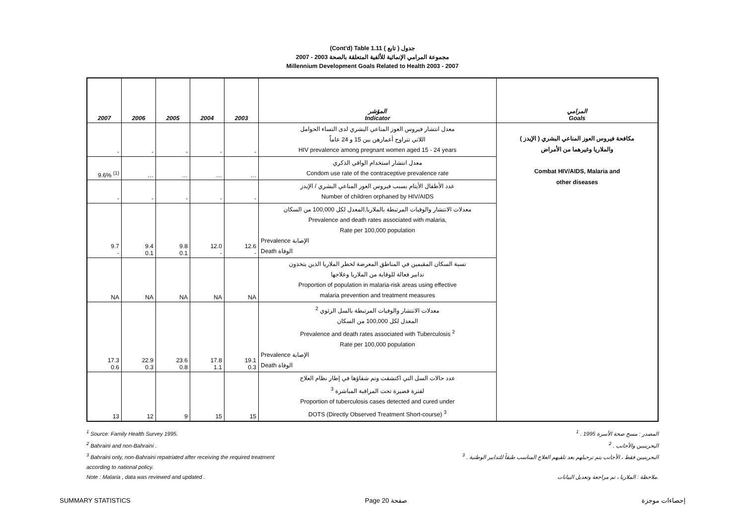(Cont'd) Table 1.11 جدول ( تابع )
2007 - 2003 مجموعة المرامي الإنمائية للألفية المتعلقة بالصحة
Millennium Development Goals Related to Health 2003 - 2007
| 2007 | 2006 | 2005 | 2004 | 2003 | المؤشر Indicator | المرامي Goals |
| --- | --- | --- | --- | --- | --- | --- |
| - | - | - | - | - | معدل انتشار فيروس العوز المناعي البشري لدى النساء الحوامل اللاتي تتراوح أعمارهن بين 15 و 24 عاماً HIV prevalence among pregnant women aged 15 - 24 years | مكافحة فيروس العوز المناعي البشري ( الإيدز ) والملاريا وغيرهما من الأمراض Combat HIV/AIDS, Malaria and other diseases |
| 9.6% <sup>(1)</sup> | … | … | … | … | معدل انتشار استخدام الواقي الذكري Condom use rate of the contraceptive prevalence rate | |
| - | - | - | - | - | عدد الأطفال الأيتام بسبب فيروس العوز المناعي البشري / الإيدز Number of children orphaned by HIV/AIDS | |
| 9.7 - | 9.4 0.1 | 9.8 0.1 | 12.0 - | 12.6 - | معدلات الانتشار والوفيات المرتبطة بالملاريا,المعدل لكل 100,000 من السكان Prevalence and death rates associated with malaria, Rate per 100,000 population Prevalence الإصابة Death الوفاة | |
| NA | NA | NA | NA | NA | نسبة السكان المقيمين في المناطق المعرضة لخطر الملاريا الذين يتخذون تدابير فعالة للوقاية من الملاريا وعلاجها Proportion of population in malaria-risk areas using effective malaria prevention and treatment measures | |
| 17.3 0.6 | 22.9 0.3 | 23.6 0.8 | 17.8 1.1 | 19.1 0.3 | معدلات الانتشار والوفيات المرتبطة بالسل الرئوي <sup>2</sup> المعدل لكل 100,000 من السكان Prevalence and death rates associated with Tuberculosis <sup>2</sup> Rate per 100,000 population Prevalence الإصابة Death الوفاة | |
| 13 | 12 | 9 | 15 | 15 | عدد حالات السل التي اكتشفت وتم شفاؤها في إطار نظام العلاج لفترة قصيرة تحت المراقبة المباشرة <sup>3</sup> Proportion of tuberculosis cases detected and cured under DOTS (Directly Observed Treatment Short-course) <sup>3</sup> | |
<sup>1</sup> Source: Family Health Survey 1995. المصدر : مسح صحة الأسرة 1995 . <sup>1</sup>
<sup>2</sup> Bahraini and non-Bahraini . البحرينيين والأجانب . <sup>2</sup>
<sup>3</sup> Bahraini only, non-Bahraini repatriated after receiving the required treatment
according to national policy. البحرينيين فقط ، الأجانب يتم ترحيلهم بعد تلقيهم العلاج المناسب طبقاً للتدابير الوطنية . <sup>3</sup>
Note : Malaria , data was reviewed and updated . ملاحظة : الملاريا ، تم مراجعة وتعديل البيانات.
SUMMARY STATISTICS Page 20 صفحة إحصاءات موجزة